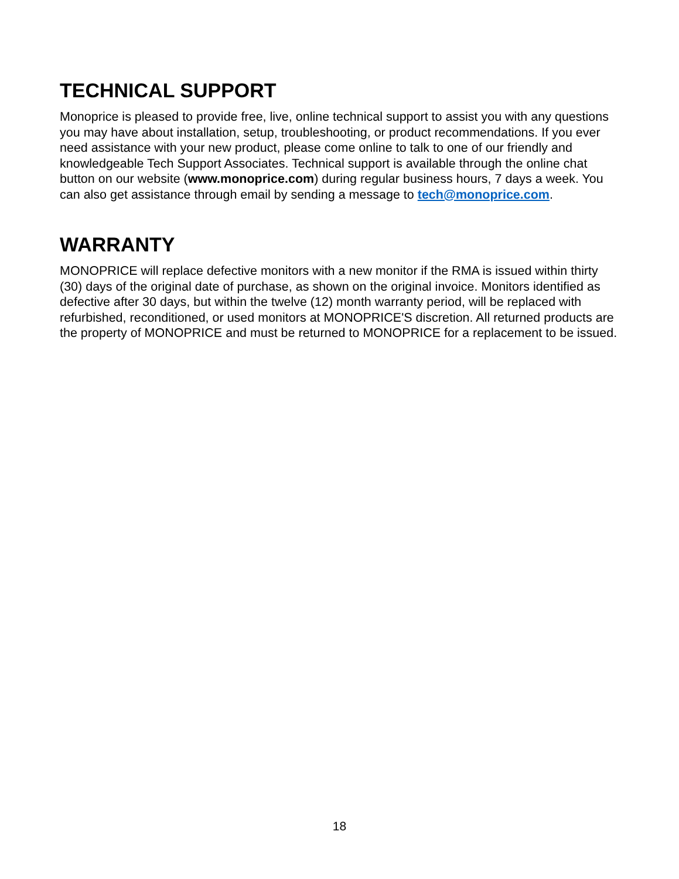TECHNICAL SUPPORT
Monoprice is pleased to provide free, live, online technical support to assist you with any questions you may have about installation, setup, troubleshooting, or product recommendations. If you ever need assistance with your new product, please come online to talk to one of our friendly and knowledgeable Tech Support Associates. Technical support is available through the online chat button on our website (www.monoprice.com) during regular business hours, 7 days a week. You can also get assistance through email by sending a message to tech@monoprice.com.
WARRANTY
MONOPRICE will replace defective monitors with a new monitor if the RMA is issued within thirty (30) days of the original date of purchase, as shown on the original invoice. Monitors identified as defective after 30 days, but within the twelve (12) month warranty period, will be replaced with refurbished, reconditioned, or used monitors at MONOPRICE'S discretion. All returned products are the property of MONOPRICE and must be returned to MONOPRICE for a replacement to be issued.
18